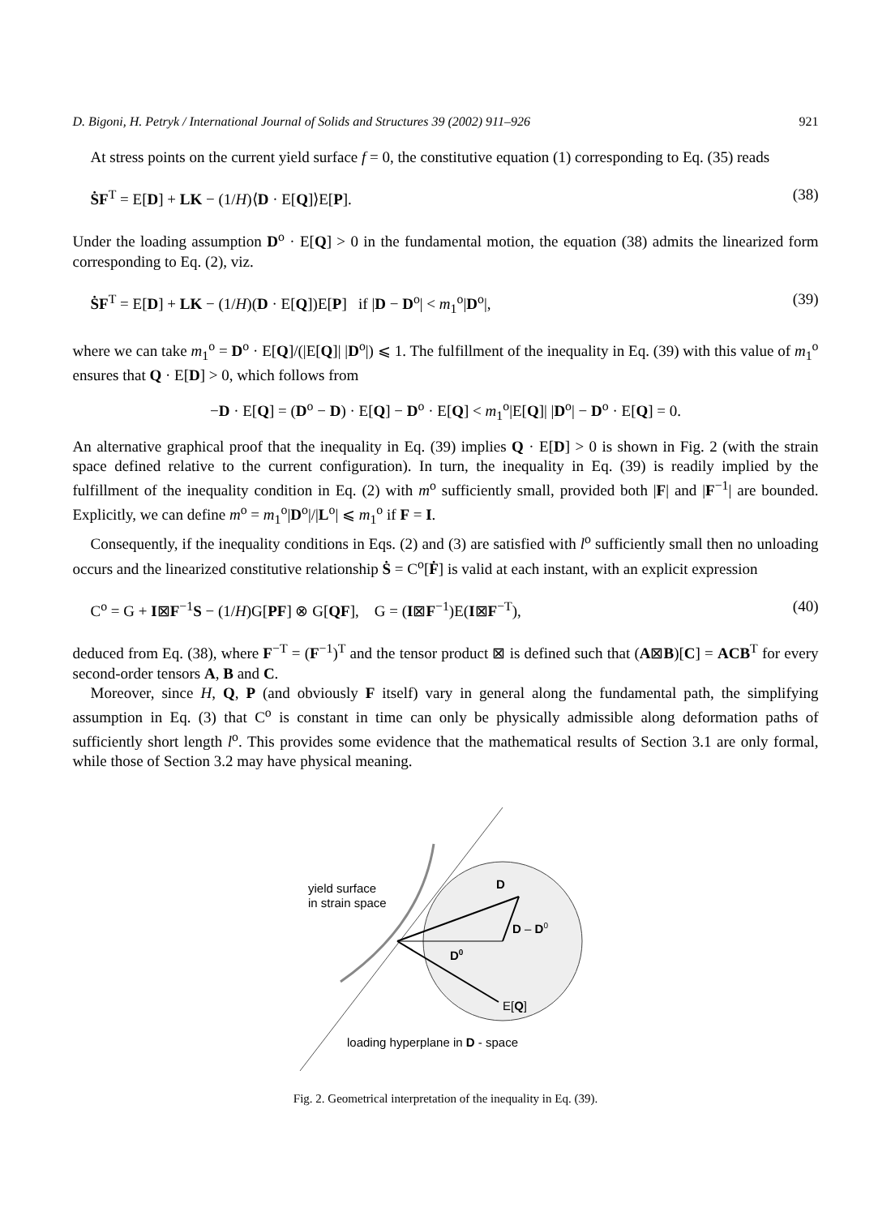D. Bigoni, H. Petryk / International Journal of Solids and Structures 39 (2002) 911–926 921
At stress points on the current yield surface f = 0, the constitutive equation (1) corresponding to Eq. (35) reads
ṠF<sup>T</sup> = E[D] + LK − (1/H)⟨D · E[Q]⟩E[P]. (38)
Under the loading assumption D<sup>o</sup> · E[Q] > 0 in the fundamental motion, the equation (38) admits the linearized form corresponding to Eq. (2), viz.
ṠF<sup>T</sup> = E[D] + LK − (1/H)(D · E[Q])E[P] if |D − D<sup>o</sup>| < m<sub>1</sub><sup>o</sup>|D<sup>o</sup>|, (39)
where we can take m<sub>1</sub><sup>o</sup> = D<sup>o</sup> · E[Q]/(|E[Q]| |D<sup>o</sup>|) ⩽ 1. The fulfillment of the inequality in Eq. (39) with this value of m<sub>1</sub><sup>o</sup> ensures that Q · E[D] > 0, which follows from
−D · E[Q] = (D<sup>o</sup> − D) · E[Q] − D<sup>o</sup> · E[Q] < m<sub>1</sub><sup>o</sup>|E[Q]| |D<sup>o</sup>| − D<sup>o</sup> · E[Q] = 0.
An alternative graphical proof that the inequality in Eq. (39) implies Q · E[D] > 0 is shown in Fig. 2 (with the strain space defined relative to the current configuration). In turn, the inequality in Eq. (39) is readily implied by the fulfillment of the inequality condition in Eq. (2) with m<sup>o</sup> sufficiently small, provided both |F| and |F<sup>−1</sup>| are bounded. Explicitly, we can define m<sup>o</sup> = m<sub>1</sub><sup>o</sup>|D<sup>o</sup>|/|L<sup>o</sup>| ⩽ m<sub>1</sub><sup>o</sup> if F = I.
Consequently, if the inequality conditions in Eqs. (2) and (3) are satisfied with l<sup>o</sup> sufficiently small then no unloading occurs and the linearized constitutive relationship Ṡ = C<sup>o</sup>[Ḟ] is valid at each instant, with an explicit expression
C<sup>o</sup> = G + I⊠F<sup>−1</sup>S − (1/H)G[PF] ⊗ G[QF], G = (I⊠F<sup>−1</sup>)E(I⊠F<sup>−T</sup>), (40)
deduced from Eq. (38), where F<sup>−T</sup> = (F<sup>−1</sup>)<sup>T</sup> and the tensor product ⊠ is defined such that (A⊠B)[C] = ACB<sup>T</sup> for every second-order tensors A, B and C.
Moreover, since H, Q, P (and obviously F itself) vary in general along the fundamental path, the simplifying assumption in Eq. (3) that C<sup>o</sup> is constant in time can only be physically admissible along deformation paths of sufficiently short length l<sup>o</sup>. This provides some evidence that the mathematical results of Section 3.1 are only formal, while those of Section 3.2 may have physical meaning.
yield surface
in strain space
D
D – D0
D0
E[Q]
loading hyperplane in D - space
Fig. 2. Geometrical interpretation of the inequality in Eq. (39).